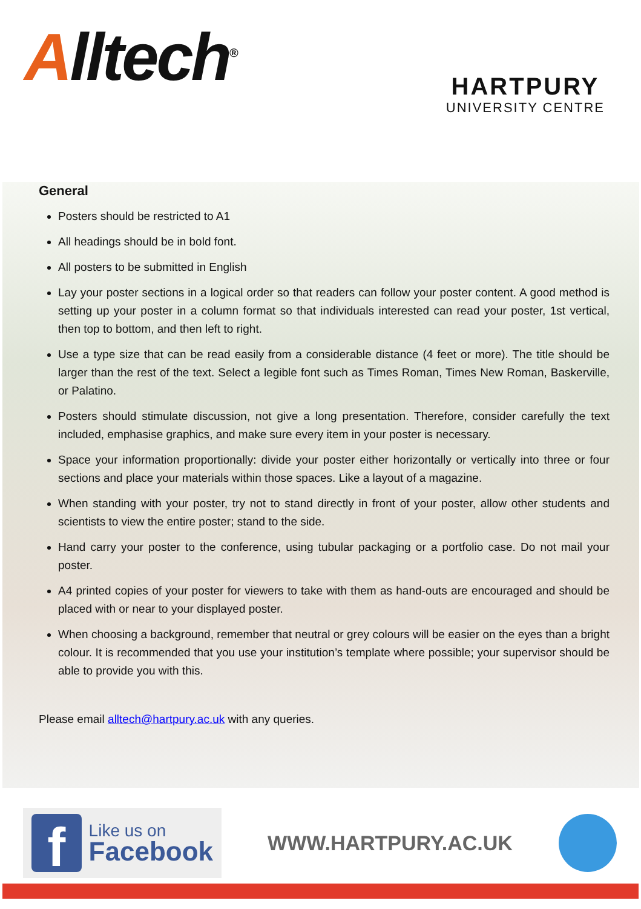Alltech<sup>®</sup>
HARTPURY
UNIVERSITY CENTRE
General
Posters should be restricted to A1
All headings should be in bold font.
All posters to be submitted in English
Lay your poster sections in a logical order so that readers can follow your poster content. A good method is setting up your poster in a column format so that individuals interested can read your poster, 1st vertical, then top to bottom, and then left to right.
Use a type size that can be read easily from a considerable distance (4 feet or more). The title should be larger than the rest of the text. Select a legible font such as Times Roman, Times New Roman, Baskerville, or Palatino.
Posters should stimulate discussion, not give a long presentation. Therefore, consider carefully the text included, emphasise graphics, and make sure every item in your poster is necessary.
Space your information proportionally: divide your poster either horizontally or vertically into three or four sections and place your materials within those spaces. Like a layout of a magazine.
When standing with your poster, try not to stand directly in front of your poster, allow other students and scientists to view the entire poster; stand to the side.
Hand carry your poster to the conference, using tubular packaging or a portfolio case. Do not mail your poster.
A4 printed copies of your poster for viewers to take with them as hand-outs are encouraged and should be placed with or near to your displayed poster.
When choosing a background, remember that neutral or grey colours will be easier on the eyes than a bright colour. It is recommended that you use your institution’s template where possible; your supervisor should be able to provide you with this.
Please email alltech@hartpury.ac.uk with any queries.
f
Like us on
Facebook
WWW.HARTPURY.AC.UK